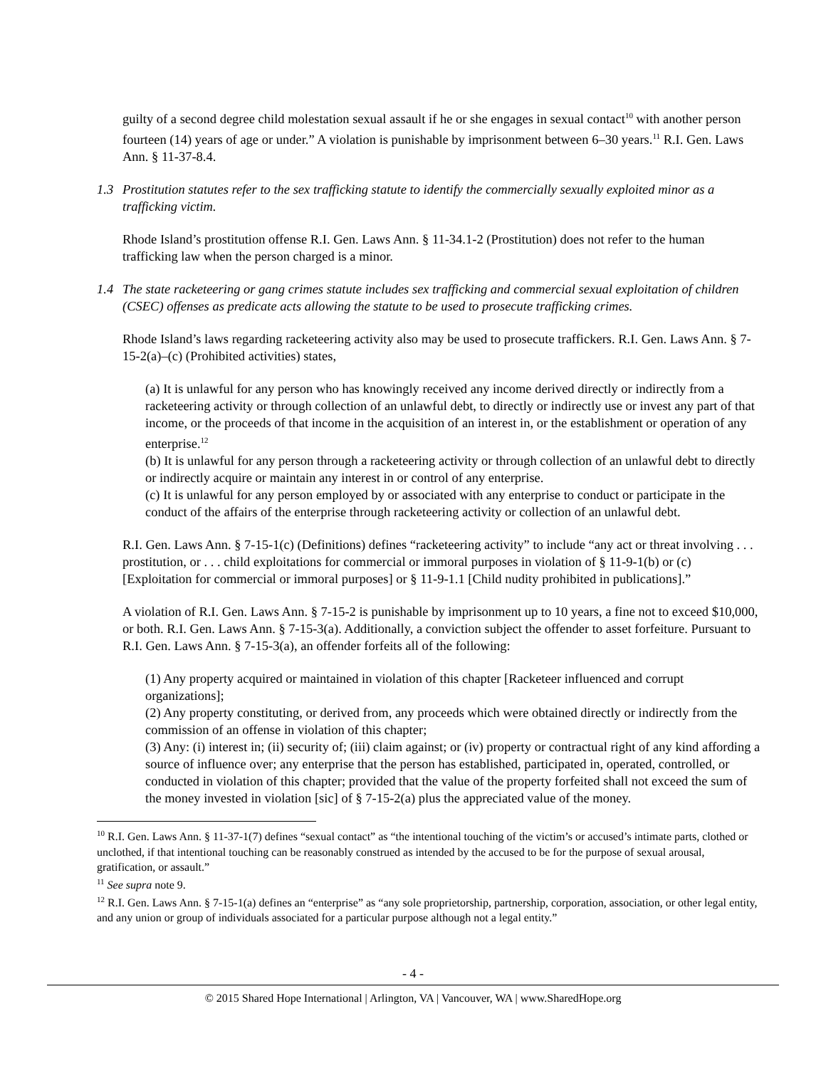guilty of a second degree child molestation sexual assault if he or she engages in sexual contact<sup>10</sup> with another person fourteen (14) years of age or under.” A violation is punishable by imprisonment between 6–30 years.<sup>11</sup> R.I. Gen. Laws Ann. § 11-37-8.4.
1.3 Prostitution statutes refer to the sex trafficking statute to identify the commercially sexually exploited minor as a trafficking victim.
Rhode Island’s prostitution offense R.I. Gen. Laws Ann. § 11-34.1-2 (Prostitution) does not refer to the human trafficking law when the person charged is a minor.
1.4 The state racketeering or gang crimes statute includes sex trafficking and commercial sexual exploitation of children (CSEC) offenses as predicate acts allowing the statute to be used to prosecute trafficking crimes.
Rhode Island’s laws regarding racketeering activity also may be used to prosecute traffickers. R.I. Gen. Laws Ann. § 7-15-2(a)–(c) (Prohibited activities) states,
(a) It is unlawful for any person who has knowingly received any income derived directly or indirectly from a racketeering activity or through collection of an unlawful debt, to directly or indirectly use or invest any part of that income, or the proceeds of that income in the acquisition of an interest in, or the establishment or operation of any enterprise.<sup>12</sup>
(b) It is unlawful for any person through a racketeering activity or through collection of an unlawful debt to directly or indirectly acquire or maintain any interest in or control of any enterprise.
(c) It is unlawful for any person employed by or associated with any enterprise to conduct or participate in the conduct of the affairs of the enterprise through racketeering activity or collection of an unlawful debt.
R.I. Gen. Laws Ann. § 7-15-1(c) (Definitions) defines “racketeering activity” to include “any act or threat involving . . . prostitution, or . . . child exploitations for commercial or immoral purposes in violation of § 11-9-1(b) or (c) [Exploitation for commercial or immoral purposes] or § 11-9-1.1 [Child nudity prohibited in publications].”
A violation of R.I. Gen. Laws Ann. § 7-15-2 is punishable by imprisonment up to 10 years, a fine not to exceed $10,000, or both. R.I. Gen. Laws Ann. § 7-15-3(a). Additionally, a conviction subject the offender to asset forfeiture. Pursuant to R.I. Gen. Laws Ann. § 7-15-3(a), an offender forfeits all of the following:
(1) Any property acquired or maintained in violation of this chapter [Racketeer influenced and corrupt organizations];
(2) Any property constituting, or derived from, any proceeds which were obtained directly or indirectly from the commission of an offense in violation of this chapter;
(3) Any: (i) interest in; (ii) security of; (iii) claim against; or (iv) property or contractual right of any kind affording a source of influence over; any enterprise that the person has established, participated in, operated, controlled, or conducted in violation of this chapter; provided that the value of the property forfeited shall not exceed the sum of the money invested in violation [sic] of § 7-15-2(a) plus the appreciated value of the money.
<sup>10</sup> R.I. Gen. Laws Ann. § 11-37-1(7) defines “sexual contact” as “the intentional touching of the victim’s or accused’s intimate parts, clothed or unclothed, if that intentional touching can be reasonably construed as intended by the accused to be for the purpose of sexual arousal, gratification, or assault.”
<sup>11</sup> See supra note 9.
<sup>12</sup> R.I. Gen. Laws Ann. § 7-15-1(a) defines an “enterprise” as “any sole proprietorship, partnership, corporation, association, or other legal entity, and any union or group of individuals associated for a particular purpose although not a legal entity.”
- 4 -
© 2015 Shared Hope International | Arlington, VA | Vancouver, WA | www.SharedHope.org